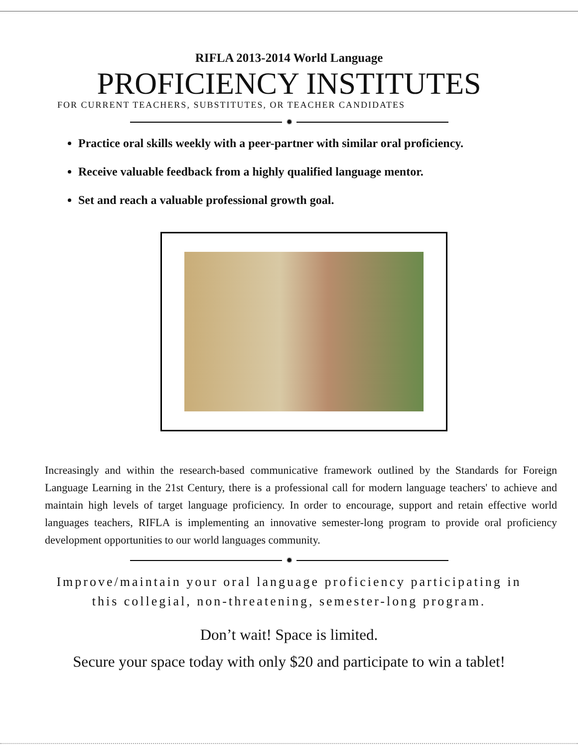RIFLA 2013-2014 World Language
PROFICIENCY INSTITUTES
FOR CURRENT TEACHERS, SUBSTITUTES, OR TEACHER CANDIDATES
✹
Practice oral skills weekly with a peer-partner with similar oral proficiency.
Receive valuable feedback from a highly qualified language mentor.
Set and reach a valuable professional growth goal.
Increasingly and within the research-based communicative framework outlined by the Standards for Foreign Language Learning in the 21st Century, there is a professional call for modern language teachers' to achieve and maintain high levels of target language proficiency. In order to encourage, support and retain effective world languages teachers, RIFLA is implementing an innovative semester-long program to provide oral proficiency development opportunities to our world languages community.
✹
Improve/maintain your oral language proficiency participating in
this collegial, non-threatening, semester-long program.
Don’t wait! Space is limited.
Secure your space today with only $20 and participate to win a tablet!